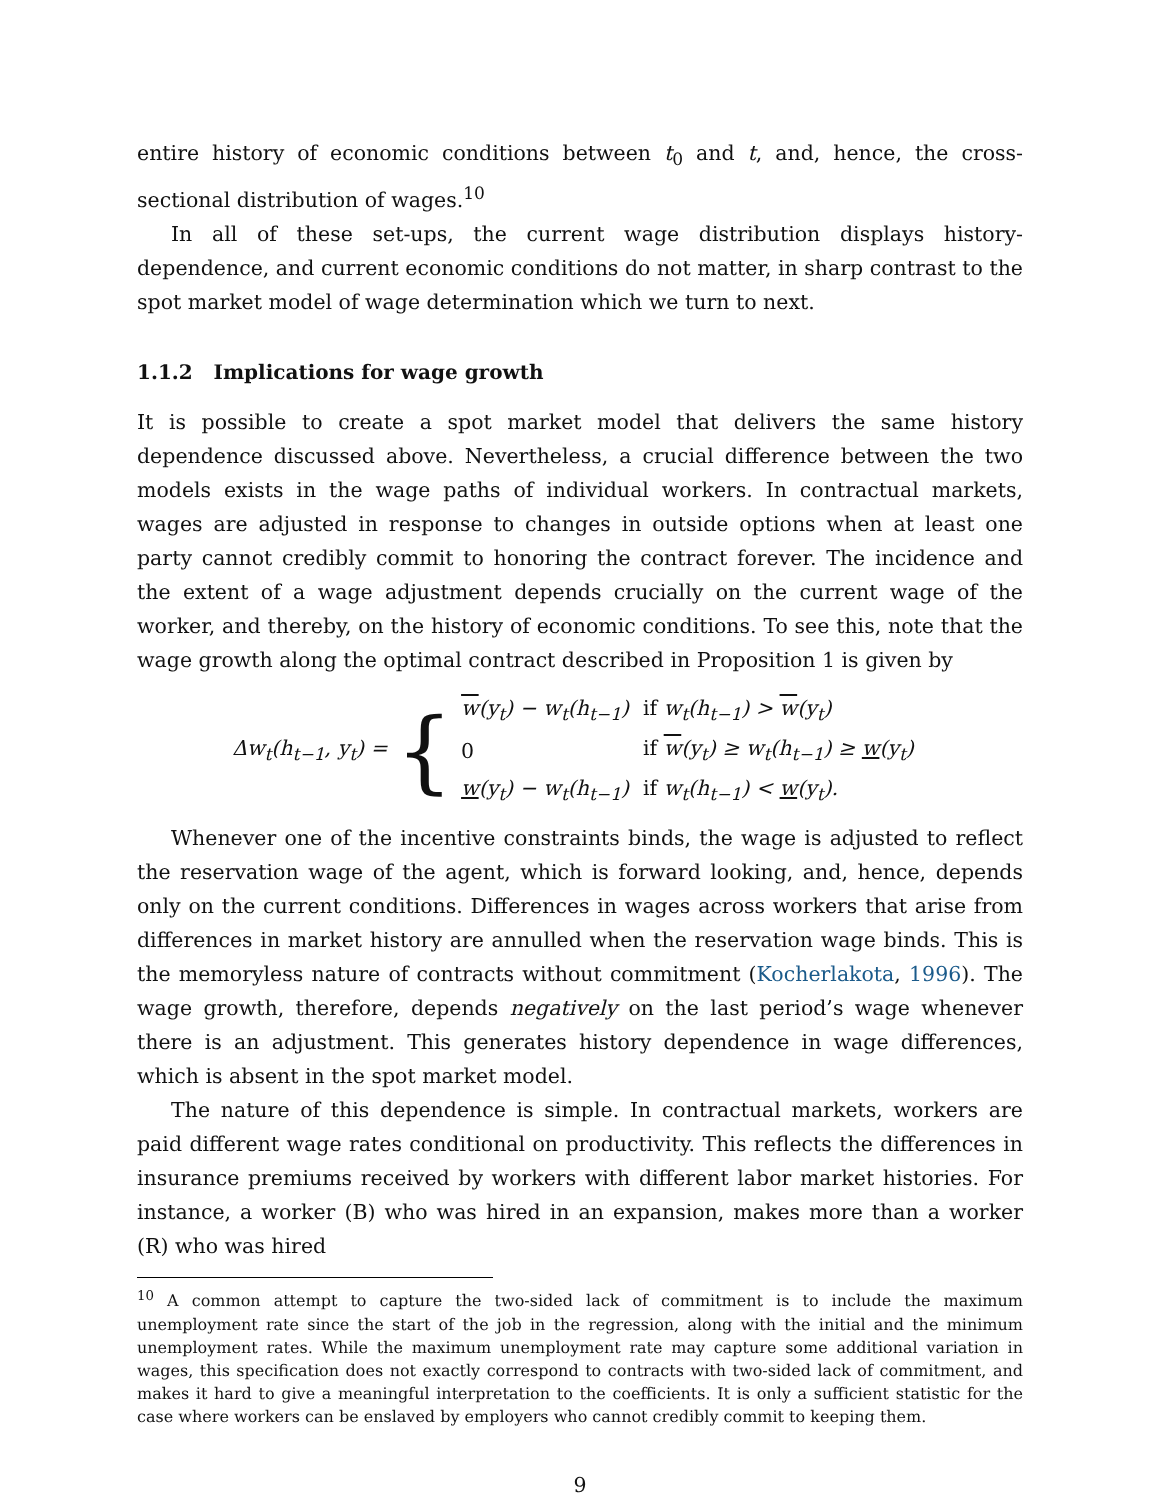entire history of economic conditions between t<sub>0</sub> and t, and, hence, the cross-sectional distribution of wages.<sup>10</sup>
In all of these set-ups, the current wage distribution displays history-dependence, and current economic conditions do not matter, in sharp contrast to the spot market model of wage determination which we turn to next.
1.1.2 Implications for wage growth
It is possible to create a spot market model that delivers the same history dependence discussed above. Nevertheless, a crucial difference between the two models exists in the wage paths of individual workers. In contractual markets, wages are adjusted in response to changes in outside options when at least one party cannot credibly commit to honoring the contract forever. The incidence and the extent of a wage adjustment depends crucially on the current wage of the worker, and thereby, on the history of economic conditions. To see this, note that the wage growth along the optimal contract described in Proposition 1 is given by
Δw<sub>t</sub>(h<sub>t−1</sub>, y<sub>t</sub>) = {
| w (y<sub>t</sub>) − w<sub>t</sub>(h<sub>t−1</sub>) | if w<sub>t</sub>(h<sub>t−1</sub>) > w (y<sub>t</sub>) |
| 0 | if w (y<sub>t</sub>) ≥ w<sub>t</sub>(h<sub>t−1</sub>) ≥ w (y<sub>t</sub>) |
| w (y<sub>t</sub>) − w<sub>t</sub>(h<sub>t−1</sub>) | if w<sub>t</sub>(h<sub>t−1</sub>) < w (y<sub>t</sub>). |
Whenever one of the incentive constraints binds, the wage is adjusted to reflect the reservation wage of the agent, which is forward looking, and, hence, depends only on the current conditions. Differences in wages across workers that arise from differences in market history are annulled when the reservation wage binds. This is the memoryless nature of contracts without commitment (Kocherlakota, 1996). The wage growth, therefore, depends negatively on the last period’s wage whenever there is an adjustment. This generates history dependence in wage differences, which is absent in the spot market model.
The nature of this dependence is simple. In contractual markets, workers are paid different wage rates conditional on productivity. This reflects the differences in insurance premiums received by workers with different labor market histories. For instance, a worker (B) who was hired in an expansion, makes more than a worker (R) who was hired
<sup>10</sup> A common attempt to capture the two-sided lack of commitment is to include the maximum unemployment rate since the start of the job in the regression, along with the initial and the minimum unemployment rates. While the maximum unemployment rate may capture some additional variation in wages, this specification does not exactly correspond to contracts with two-sided lack of commitment, and makes it hard to give a meaningful interpretation to the coefficients. It is only a sufficient statistic for the case where workers can be enslaved by employers who cannot credibly commit to keeping them.
9